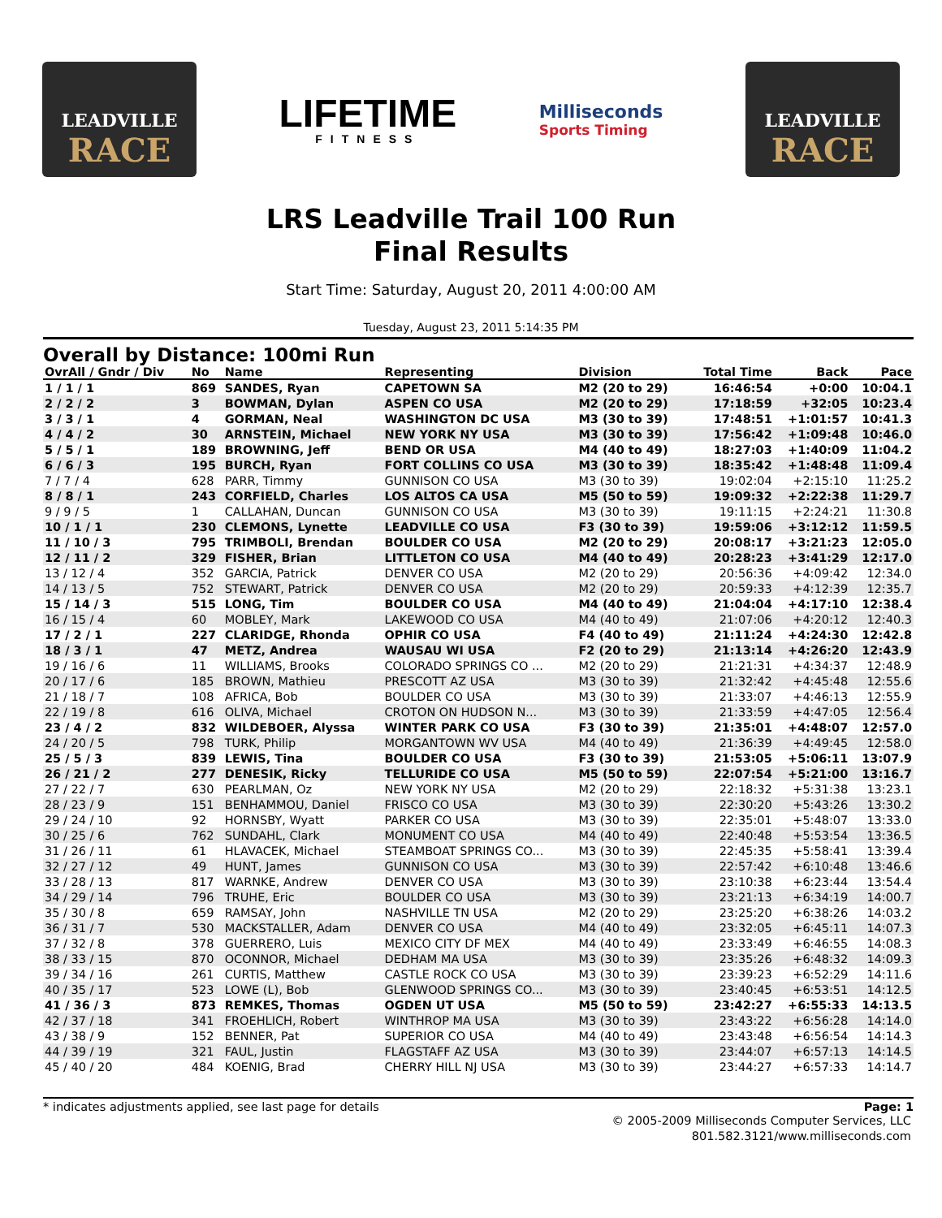LEADVILLE
RACE
LIFETIME
FITNESS
Milliseconds
Sports Timing
LEADVILLE
RACE
LRS Leadville Trail 100 Run
Final Results
Start Time: Saturday, August 20, 2011 4:00:00 AM
Tuesday, August 23, 2011 5:14:35 PM
Overall by Distance: 100mi Run
| OvrAll / Gndr / Div | No | Name | Representing | Division | Total Time | Back | Pace |
| --- | --- | --- | --- | --- | --- | --- | --- |
| 1 / 1 / 1 | 869 | SANDES, Ryan | CAPETOWN SA | M2 (20 to 29) | 16:46:54 | +0:00 | 10:04.1 |
| 2 / 2 / 2 | 3 | BOWMAN, Dylan | ASPEN CO USA | M2 (20 to 29) | 17:18:59 | +32:05 | 10:23.4 |
| 3 / 3 / 1 | 4 | GORMAN, Neal | WASHINGTON DC USA | M3 (30 to 39) | 17:48:51 | +1:01:57 | 10:41.3 |
| 4 / 4 / 2 | 30 | ARNSTEIN, Michael | NEW YORK NY USA | M3 (30 to 39) | 17:56:42 | +1:09:48 | 10:46.0 |
| 5 / 5 / 1 | 189 | BROWNING, Jeff | BEND OR USA | M4 (40 to 49) | 18:27:03 | +1:40:09 | 11:04.2 |
| 6 / 6 / 3 | 195 | BURCH, Ryan | FORT COLLINS CO USA | M3 (30 to 39) | 18:35:42 | +1:48:48 | 11:09.4 |
| 7 / 7 / 4 | 628 | PARR, Timmy | GUNNISON CO USA | M3 (30 to 39) | 19:02:04 | +2:15:10 | 11:25.2 |
| 8 / 8 / 1 | 243 | CORFIELD, Charles | LOS ALTOS CA USA | M5 (50 to 59) | 19:09:32 | +2:22:38 | 11:29.7 |
| 9 / 9 / 5 | 1 | CALLAHAN, Duncan | GUNNISON CO USA | M3 (30 to 39) | 19:11:15 | +2:24:21 | 11:30.8 |
| 10 / 1 / 1 | 230 | CLEMONS, Lynette | LEADVILLE CO USA | F3 (30 to 39) | 19:59:06 | +3:12:12 | 11:59.5 |
| 11 / 10 / 3 | 795 | TRIMBOLI, Brendan | BOULDER CO USA | M2 (20 to 29) | 20:08:17 | +3:21:23 | 12:05.0 |
| 12 / 11 / 2 | 329 | FISHER, Brian | LITTLETON CO USA | M4 (40 to 49) | 20:28:23 | +3:41:29 | 12:17.0 |
| 13 / 12 / 4 | 352 | GARCIA, Patrick | DENVER CO USA | M2 (20 to 29) | 20:56:36 | +4:09:42 | 12:34.0 |
| 14 / 13 / 5 | 752 | STEWART, Patrick | DENVER CO USA | M2 (20 to 29) | 20:59:33 | +4:12:39 | 12:35.7 |
| 15 / 14 / 3 | 515 | LONG, Tim | BOULDER CO USA | M4 (40 to 49) | 21:04:04 | +4:17:10 | 12:38.4 |
| 16 / 15 / 4 | 60 | MOBLEY, Mark | LAKEWOOD CO USA | M4 (40 to 49) | 21:07:06 | +4:20:12 | 12:40.3 |
| 17 / 2 / 1 | 227 | CLARIDGE, Rhonda | OPHIR CO USA | F4 (40 to 49) | 21:11:24 | +4:24:30 | 12:42.8 |
| 18 / 3 / 1 | 47 | METZ, Andrea | WAUSAU WI USA | F2 (20 to 29) | 21:13:14 | +4:26:20 | 12:43.9 |
| 19 / 16 / 6 | 11 | WILLIAMS, Brooks | COLORADO SPRINGS CO ... | M2 (20 to 29) | 21:21:31 | +4:34:37 | 12:48.9 |
| 20 / 17 / 6 | 185 | BROWN, Mathieu | PRESCOTT AZ USA | M3 (30 to 39) | 21:32:42 | +4:45:48 | 12:55.6 |
| 21 / 18 / 7 | 108 | AFRICA, Bob | BOULDER CO USA | M3 (30 to 39) | 21:33:07 | +4:46:13 | 12:55.9 |
| 22 / 19 / 8 | 616 | OLIVA, Michael | CROTON ON HUDSON N... | M3 (30 to 39) | 21:33:59 | +4:47:05 | 12:56.4 |
| 23 / 4 / 2 | 832 | WILDEBOER, Alyssa | WINTER PARK CO USA | F3 (30 to 39) | 21:35:01 | +4:48:07 | 12:57.0 |
| 24 / 20 / 5 | 798 | TURK, Philip | MORGANTOWN WV USA | M4 (40 to 49) | 21:36:39 | +4:49:45 | 12:58.0 |
| 25 / 5 / 3 | 839 | LEWIS, Tina | BOULDER CO USA | F3 (30 to 39) | 21:53:05 | +5:06:11 | 13:07.9 |
| 26 / 21 / 2 | 277 | DENESIK, Ricky | TELLURIDE CO USA | M5 (50 to 59) | 22:07:54 | +5:21:00 | 13:16.7 |
| 27 / 22 / 7 | 630 | PEARLMAN, Oz | NEW YORK NY USA | M2 (20 to 29) | 22:18:32 | +5:31:38 | 13:23.1 |
| 28 / 23 / 9 | 151 | BENHAMMOU, Daniel | FRISCO CO USA | M3 (30 to 39) | 22:30:20 | +5:43:26 | 13:30.2 |
| 29 / 24 / 10 | 92 | HORNSBY, Wyatt | PARKER CO USA | M3 (30 to 39) | 22:35:01 | +5:48:07 | 13:33.0 |
| 30 / 25 / 6 | 762 | SUNDAHL, Clark | MONUMENT CO USA | M4 (40 to 49) | 22:40:48 | +5:53:54 | 13:36.5 |
| 31 / 26 / 11 | 61 | HLAVACEK, Michael | STEAMBOAT SPRINGS CO... | M3 (30 to 39) | 22:45:35 | +5:58:41 | 13:39.4 |
| 32 / 27 / 12 | 49 | HUNT, James | GUNNISON CO USA | M3 (30 to 39) | 22:57:42 | +6:10:48 | 13:46.6 |
| 33 / 28 / 13 | 817 | WARNKE, Andrew | DENVER CO USA | M3 (30 to 39) | 23:10:38 | +6:23:44 | 13:54.4 |
| 34 / 29 / 14 | 796 | TRUHE, Eric | BOULDER CO USA | M3 (30 to 39) | 23:21:13 | +6:34:19 | 14:00.7 |
| 35 / 30 / 8 | 659 | RAMSAY, John | NASHVILLE TN USA | M2 (20 to 29) | 23:25:20 | +6:38:26 | 14:03.2 |
| 36 / 31 / 7 | 530 | MACKSTALLER, Adam | DENVER CO USA | M4 (40 to 49) | 23:32:05 | +6:45:11 | 14:07.3 |
| 37 / 32 / 8 | 378 | GUERRERO, Luis | MEXICO CITY DF MEX | M4 (40 to 49) | 23:33:49 | +6:46:55 | 14:08.3 |
| 38 / 33 / 15 | 870 | OCONNOR, Michael | DEDHAM MA USA | M3 (30 to 39) | 23:35:26 | +6:48:32 | 14:09.3 |
| 39 / 34 / 16 | 261 | CURTIS, Matthew | CASTLE ROCK CO USA | M3 (30 to 39) | 23:39:23 | +6:52:29 | 14:11.6 |
| 40 / 35 / 17 | 523 | LOWE (L), Bob | GLENWOOD SPRINGS CO... | M3 (30 to 39) | 23:40:45 | +6:53:51 | 14:12.5 |
| 41 / 36 / 3 | 873 | REMKES, Thomas | OGDEN UT USA | M5 (50 to 59) | 23:42:27 | +6:55:33 | 14:13.5 |
| 42 / 37 / 18 | 341 | FROEHLICH, Robert | WINTHROP MA USA | M3 (30 to 39) | 23:43:22 | +6:56:28 | 14:14.0 |
| 43 / 38 / 9 | 152 | BENNER, Pat | SUPERIOR CO USA | M4 (40 to 49) | 23:43:48 | +6:56:54 | 14:14.3 |
| 44 / 39 / 19 | 321 | FAUL, Justin | FLAGSTAFF AZ USA | M3 (30 to 39) | 23:44:07 | +6:57:13 | 14:14.5 |
| 45 / 40 / 20 | 484 | KOENIG, Brad | CHERRY HILL NJ USA | M3 (30 to 39) | 23:44:27 | +6:57:33 | 14:14.7 |
* indicates adjustments applied, see last page for details Page: 1
© 2005-2009 Milliseconds Computer Services, LLC
801.582.3121/www.milliseconds.com